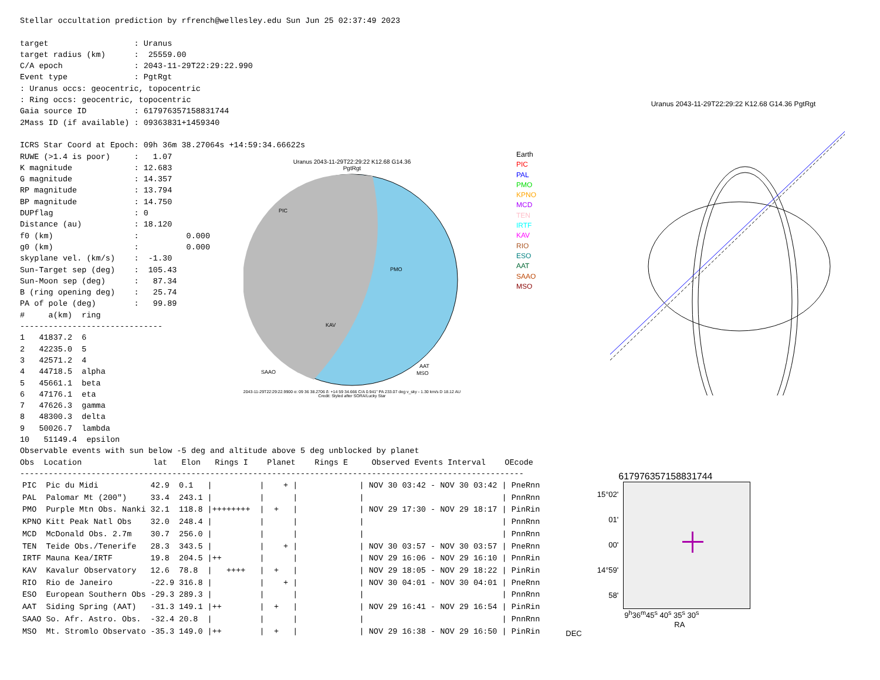Stellar occultation prediction by rfrench@wellesley.edu Sun Jun 25 02:37:49 2023

target                  : Uranus
target radius (km)      :  25559.00
C/A epoch               : 2043-11-29T22:29:22.990
Event type              : PgtRgt
: Uranus occs: geocentric, topocentric
: Ring occs: geocentric, topocentric
Gaia source ID          : 617976357158831744
2Mass ID (if available) : 09363831+1459340

ICRS Star Coord at Epoch: 09h 36m 38.27064s +14:59:34.66622s
RUWE (>1.4 is poor)     :   1.07
K magnitude             : 12.683
G magnitude             : 14.357
RP magnitude            : 13.794
BP magnitude            : 14.750
DUPflag                 : 0
Distance (au)           : 18.120
f0 (km)                 :          0.000
g0 (km)                 :          0.000
skyplane vel. (km/s)    :  -1.30
Sun-Target sep (deg)    :  105.43
Sun-Moon sep (deg)      :   87.34
B (ring opening deg)    :   25.74
PA of pole (deg)        :   99.89
#     a(km)  ring
------------------------------
1   41837.2  6
2   42235.0  5
3   42571.2  4
4   44718.5  alpha
5   45661.1  beta
6   47176.1  eta
7   47626.3  gamma
8   48300.3  delta
9   50026.7  lambda
10   51149.4  epsilon
Uranus 2043-11-29T22:29:22 K12.68 G14.36
PgtRgt
PIC
PMO
KAV
SAAO
AAT
MSO
2043-11-29T22:29:22.9900 α: 09 36 38.2706 δ: +14 59 34.666 C/A 0.941" PA 233.07 deg v_sky - 1.30 km/s D 18.12 AU
Credit: Styled after SORA/Lucky Star
Earth
PIC
PAL
PMO
KPNO
MCD
TEN
IRTF
KAV
RIO
ESO
AAT
SAAO
MSO
Uranus 2043-11-29T22:29:22 K12.68 G14.36 PgtRgt
Observable events with sun below -5 deg and altitude above 5 deg unblocked by planet
Obs  Location               lat   Elon   Rings I    Planet    Rings E     Observed Events Interval    OEcode
----------------------------------------------------------------------------------------------------------
| PIC | Pic du Midi | 42.9 | 0.1 | / | / + / | | / NOV 30 03:42 - NOV 30 03:42 / | PneRnn |
| PAL | Palomar Mt (200") | 33.4 | 243.1 | / | / / | | / / | PnnRnn |
| PMO | Purple Mtn Obs. Nanki | 32.1 | 118.8 | /++++++++ | / + / | | / NOV 29 17:30 - NOV 29 18:17 / | PinRin |
| KPNO | Kitt Peak Natl Obs | 32.0 | 248.4 | / | / / | | / / | PnnRnn |
| MCD | McDonald Obs. 2.7m | 30.7 | 256.0 | / | / / | | / / | PnnRnn |
| TEN | Teide Obs./Tenerife | 28.3 | 343.5 | / | / + / | | / NOV 30 03:57 - NOV 30 03:57 / | PneRnn |
| IRTF | Mauna Kea/IRTF | 19.8 | 204.5 | /++ | / / | | / NOV 29 16:06 - NOV 29 16:10 / | PnnRin |
| KAV | Kavalur Observatory | 12.6 | 78.8 | / ++++ | / + / | | / NOV 29 18:05 - NOV 29 18:22 / | PinRin |
| RIO | Rio de Janeiro | -22.9 | 316.8 | / | / + / | | / NOV 30 04:01 - NOV 30 04:01 / | PneRnn |
| ESO | European Southern Obs | -29.3 | 289.3 | / | / / | | / / | PnnRnn |
| AAT | Siding Spring (AAT) | -31.3 | 149.1 | /++ | / + / | | / NOV 29 16:41 - NOV 29 16:54 / | PinRin |
| SAAO | So. Afr. Astro. Obs. | -32.4 | 20.8 | / | / / | | / / | PnnRnn |
| MSO | Mt. Stromlo Observato | -35.3 | 149.0 | /++ | / + / | | / NOV 29 16:38 - NOV 29 16:50 / | PinRin |
617976357158831744
15°02'
01'
00'
14°59'
58'
9<sup>h</sup>36<sup>m</sup>45<sup>s</sup> 40<sup>s</sup> 35<sup>s</sup> 30<sup>s</sup>
RA
DEC